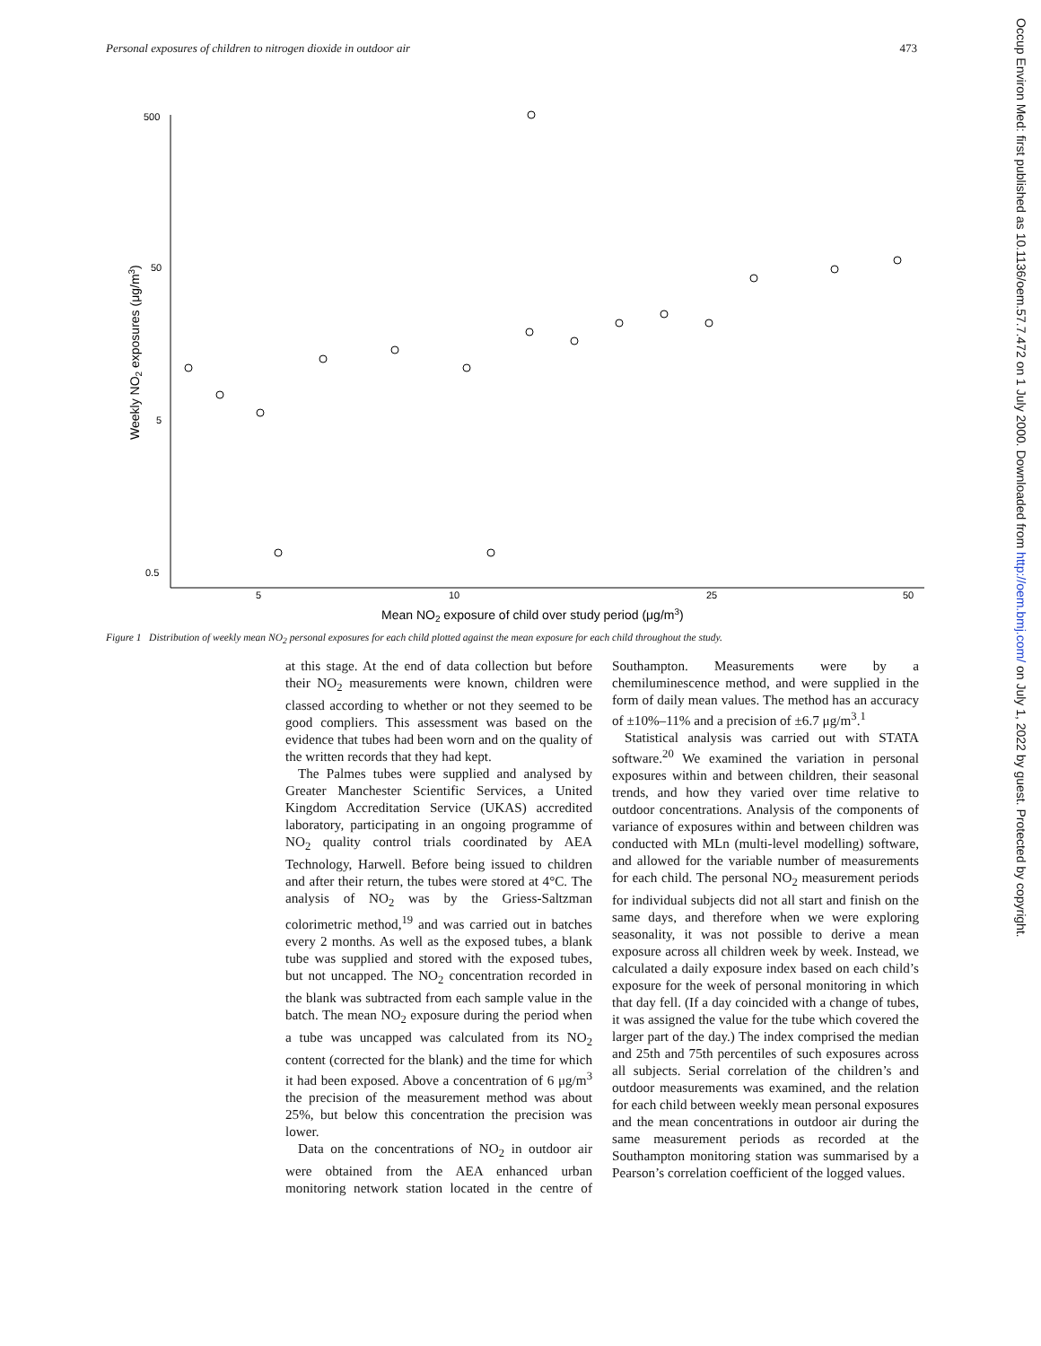Personal exposures of children to nitrogen dioxide in outdoor air 473
500
50
5
0.5
5
10
25
50
Mean NO2 exposure of child over study period (μg/m3)
Weekly NO2 exposures (μg/m3)
Figure 1 Distribution of weekly mean NO<sub>2</sub> personal exposures for each child plotted against the mean exposure for each child throughout the study.
at this stage. At the end of data collection but before their NO<sub>2</sub> measurements were known, children were classed according to whether or not they seemed to be good compliers. This assessment was based on the evidence that tubes had been worn and on the quality of the written records that they had kept.
The Palmes tubes were supplied and analysed by Greater Manchester Scientific Services, a United Kingdom Accreditation Service (UKAS) accredited laboratory, participating in an ongoing programme of NO<sub>2</sub> quality control trials coordinated by AEA Technology, Harwell. Before being issued to children and after their return, the tubes were stored at 4°C. The analysis of NO<sub>2</sub> was by the Griess-Saltzman colorimetric method,<sup>19</sup> and was carried out in batches every 2 months. As well as the exposed tubes, a blank tube was supplied and stored with the exposed tubes, but not uncapped. The NO<sub>2</sub> concentration recorded in the blank was subtracted from each sample value in the batch. The mean NO<sub>2</sub> exposure during the period when a tube was uncapped was calculated from its NO<sub>2</sub> content (corrected for the blank) and the time for which it had been exposed. Above a concentration of 6 μg/m<sup>3</sup> the precision of the measurement method was about 25%, but below this concentration the precision was lower.
Data on the concentrations of NO<sub>2</sub> in outdoor air were obtained from the AEA enhanced urban monitoring network station located in the centre of Southampton. Measurements were by a chemiluminescence method, and were supplied in the form of daily mean values. The method has an accuracy of ±10%–11% and a precision of ±6.7 μg/m<sup>3</sup>.<sup>1</sup>
Statistical analysis was carried out with STATA software.<sup>20</sup> We examined the variation in personal exposures within and between children, their seasonal trends, and how they varied over time relative to outdoor concentrations. Analysis of the components of variance of exposures within and between children was conducted with MLn (multi-level modelling) software, and allowed for the variable number of measurements for each child. The personal NO<sub>2</sub> measurement periods for individual subjects did not all start and finish on the same days, and therefore when we were exploring seasonality, it was not possible to derive a mean exposure across all children week by week. Instead, we calculated a daily exposure index based on each child’s exposure for the week of personal monitoring in which that day fell. (If a day coincided with a change of tubes, it was assigned the value for the tube which covered the larger part of the day.) The index comprised the median and 25th and 75th percentiles of such exposures across all subjects. Serial correlation of the children’s and outdoor measurements was examined, and the relation for each child between weekly mean personal exposures and the mean concentrations in outdoor air during the same measurement periods as recorded at the Southampton monitoring station was summarised by a Pearson’s correlation coefficient of the logged values.
Occup Environ Med: first published as 10.1136/oem.57.7.472 on 1 July 2000. Downloaded from http://oem.bmj.com/ on July 1, 2022 by guest. Protected by copyright.